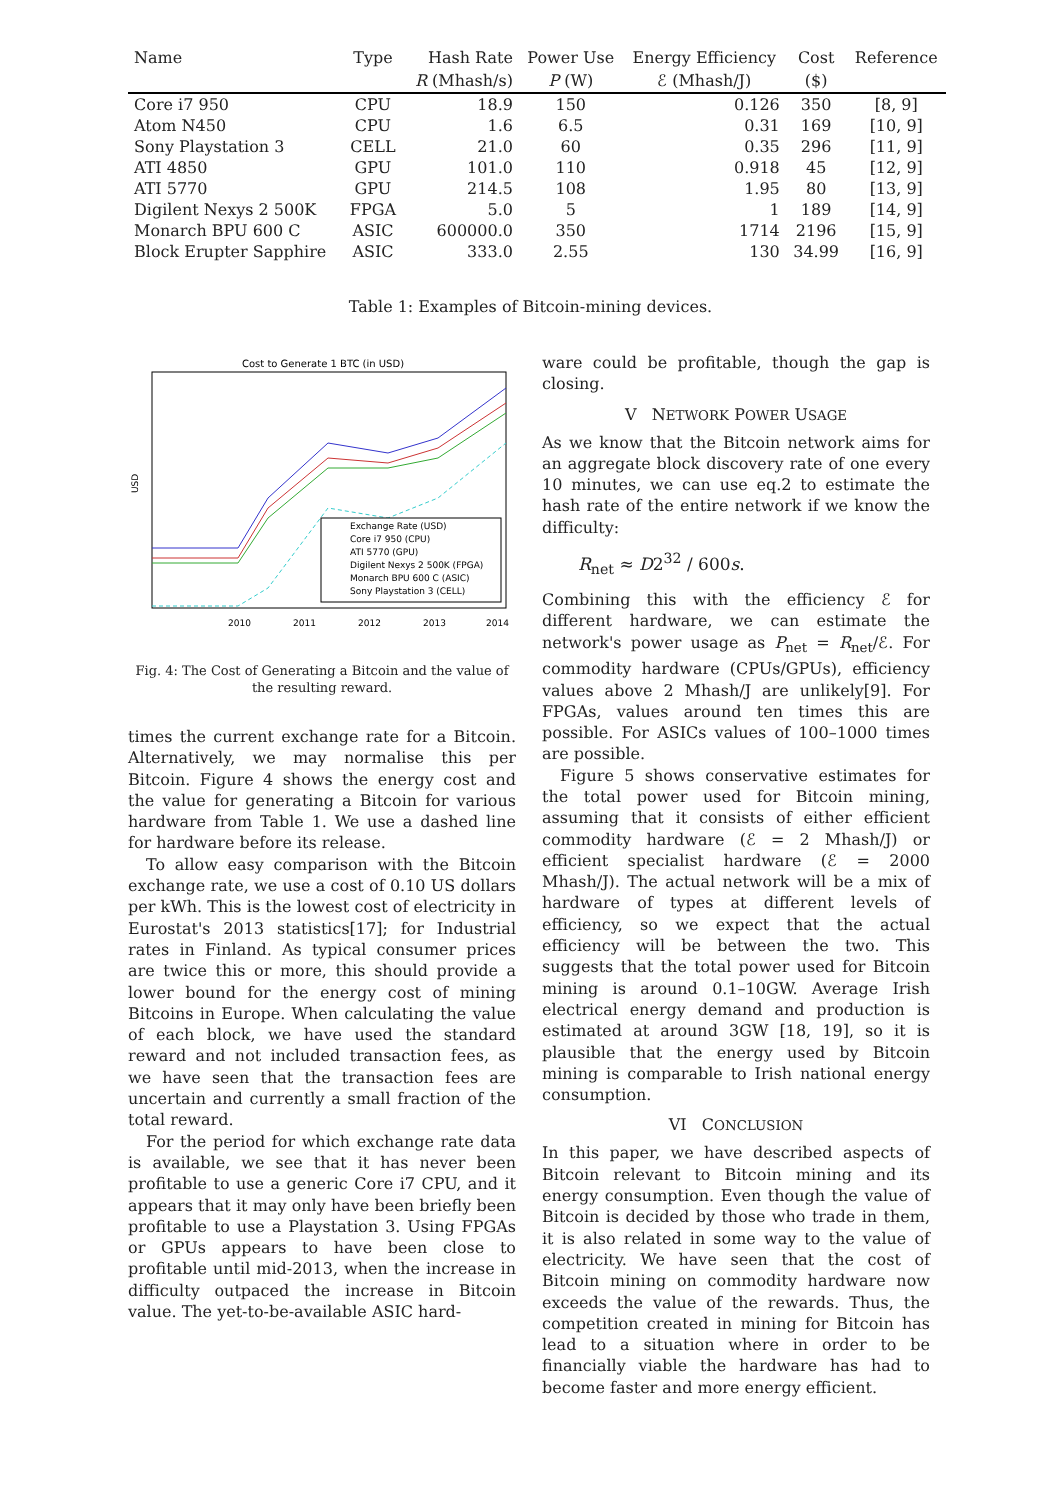| Name | Type | Hash Rate | Power Use | Energy Efficiency | Cost | Reference |
| --- | --- | --- | --- | --- | --- | --- |
| | | R (Mhash/s) | P (W) | ℰ (Mhash/J) | ($) | |
| Core i7 950 | CPU | 18.9 | 150 | 0.126 | 350 | [8, 9] |
| Atom N450 | CPU | 1.6 | 6.5 | 0.31 | 169 | [10, 9] |
| Sony Playstation 3 | CELL | 21.0 | 60 | 0.35 | 296 | [11, 9] |
| ATI 4850 | GPU | 101.0 | 110 | 0.918 | 45 | [12, 9] |
| ATI 5770 | GPU | 214.5 | 108 | 1.95 | 80 | [13, 9] |
| Digilent Nexys 2 500K | FPGA | 5.0 | 5 | 1 | 189 | [14, 9] |
| Monarch BPU 600 C | ASIC | 600000.0 | 350 | 1714 | 2196 | [15, 9] |
| Block Erupter Sapphire | ASIC | 333.0 | 2.55 | 130 | 34.99 | [16, 9] |
Table 1: Examples of Bitcoin-mining devices.
Cost to Generate 1 BTC (in USD)
USD
Exchange Rate (USD)
Core i7 950 (CPU)
ATI 5770 (GPU)
Digilent Nexys 2 500K (FPGA)
Monarch BPU 600 C (ASIC)
Sony Playstation 3 (CELL)
2010
2011
2012
2013
2014
Fig. 4: The Cost of Generating a Bitcoin and the value of the resulting reward.
times the current exchange rate for a Bitcoin. Alternatively, we may normalise this per Bitcoin. Figure 4 shows the energy cost and the value for generating a Bitcoin for various hardware from Table 1. We use a dashed line for hardware before its release.
To allow easy comparison with the Bitcoin exchange rate, we use a cost of 0.10 US dollars per kWh. This is the lowest cost of electricity in Eurostat's 2013 statistics[17]; for Industrial rates in Finland. As typical consumer prices are twice this or more, this should provide a lower bound for the energy cost of mining Bitcoins in Europe. When calculating the value of each block, we have used the standard reward and not included transaction fees, as we have seen that the transaction fees are uncertain and currently a small fraction of the total reward.
For the period for which exchange rate data is available, we see that it has never been profitable to use a generic Core i7 CPU, and it appears that it may only have been briefly been profitable to use a Playstation 3. Using FPGAs or GPUs appears to have been close to profitable until mid-2013, when the increase in difficulty outpaced the increase in Bitcoin value. The yet-to-be-available ASIC hard-
ware could be profitable, though the gap is closing.
V NETWORK POWER USAGE
As we know that the Bitcoin network aims for an aggregate block discovery rate of one every 10 minutes, we can use eq.2 to estimate the hash rate of the entire network if we know the difficulty:
R<sub>net</sub> ≈ D2<sup>32</sup> / 600s.
Combining this with the efficiency ℰ for different hardware, we can estimate the network's power usage as P<sub>net</sub> = R<sub>net</sub>/ℰ. For commodity hardware (CPUs/GPUs), efficiency values above 2 Mhash/J are unlikely[9]. For FPGAs, values around ten times this are possible. For ASICs values of 100–1000 times are possible.
Figure 5 shows conservative estimates for the total power used for Bitcoin mining, assuming that it consists of either efficient commodity hardware (ℰ = 2 Mhash/J) or efficient specialist hardware (ℰ = 2000 Mhash/J). The actual network will be a mix of hardware of types at different levels of efficiency, so we expect that the actual efficiency will be between the two. This suggests that the total power used for Bitcoin mining is around 0.1–10GW. Average Irish electrical energy demand and production is estimated at around 3GW [18, 19], so it is plausible that the energy used by Bitcoin mining is comparable to Irish national energy consumption.
VI CONCLUSION
In this paper, we have described aspects of Bitcoin relevant to Bitcoin mining and its energy consumption. Even though the value of Bitcoin is decided by those who trade in them, it is also related in some way to the value of electricity. We have seen that the cost of Bitcoin mining on commodity hardware now exceeds the value of the rewards. Thus, the competition created in mining for Bitcoin has lead to a situation where in order to be financially viable the hardware has had to become faster and more energy efficient.